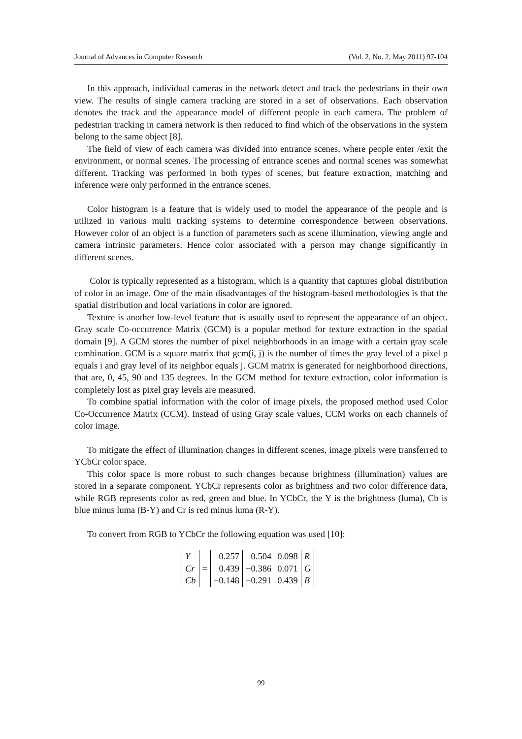Journal of Advances in Computer Research (Vol. 2, No. 2, May 2011) 97-104
In this approach, individual cameras in the network detect and track the pedestrians in their own view. The results of single camera tracking are stored in a set of observations. Each observation denotes the track and the appearance model of different people in each camera. The problem of pedestrian tracking in camera network is then reduced to find which of the observations in the system belong to the same object [8].
The field of view of each camera was divided into entrance scenes, where people enter /exit the environment, or normal scenes. The processing of entrance scenes and normal scenes was somewhat different. Tracking was performed in both types of scenes, but feature extraction, matching and inference were only performed in the entrance scenes.
Color histogram is a feature that is widely used to model the appearance of the people and is utilized in various multi tracking systems to determine correspondence between observations. However color of an object is a function of parameters such as scene illumination, viewing angle and camera intrinsic parameters. Hence color associated with a person may change significantly in different scenes.
Color is typically represented as a histogram, which is a quantity that captures global distribution of color in an image. One of the main disadvantages of the histogram-based methodologies is that the spatial distribution and local variations in color are ignored.
Texture is another low-level feature that is usually used to represent the appearance of an object. Gray scale Co-occurrence Matrix (GCM) is a popular method for texture extraction in the spatial domain [9]. A GCM stores the number of pixel neighborhoods in an image with a certain gray scale combination. GCM is a square matrix that gcm(i, j) is the number of times the gray level of a pixel p equals i and gray level of its neighbor equals j. GCM matrix is generated for neighborhood directions, that are, 0, 45, 90 and 135 degrees. In the GCM method for texture extraction, color information is completely lost as pixel gray levels are measured.
To combine spatial information with the color of image pixels, the proposed method used Color Co-Occurrence Matrix (CCM). Instead of using Gray scale values, CCM works on each channels of color image.
To mitigate the effect of illumination changes in different scenes, image pixels were transferred to YCbCr color space.
This color space is more robust to such changes because brightness (illumination) values are stored in a separate component. YCbCr represents color as brightness and two color difference data, while RGB represents color as red, green and blue. In YCbCr, the Y is the brightness (luma), Cb is blue minus luma (B-Y) and Cr is red minus luma (R-Y).
To convert from RGB to YCbCr the following equation was used [10]:
| Y Cr Cb | = | 0.257 0.439 −0.148 | 0.504 −0.386 −0.291 | 0.098 0.071 0.439 | R G B |
99